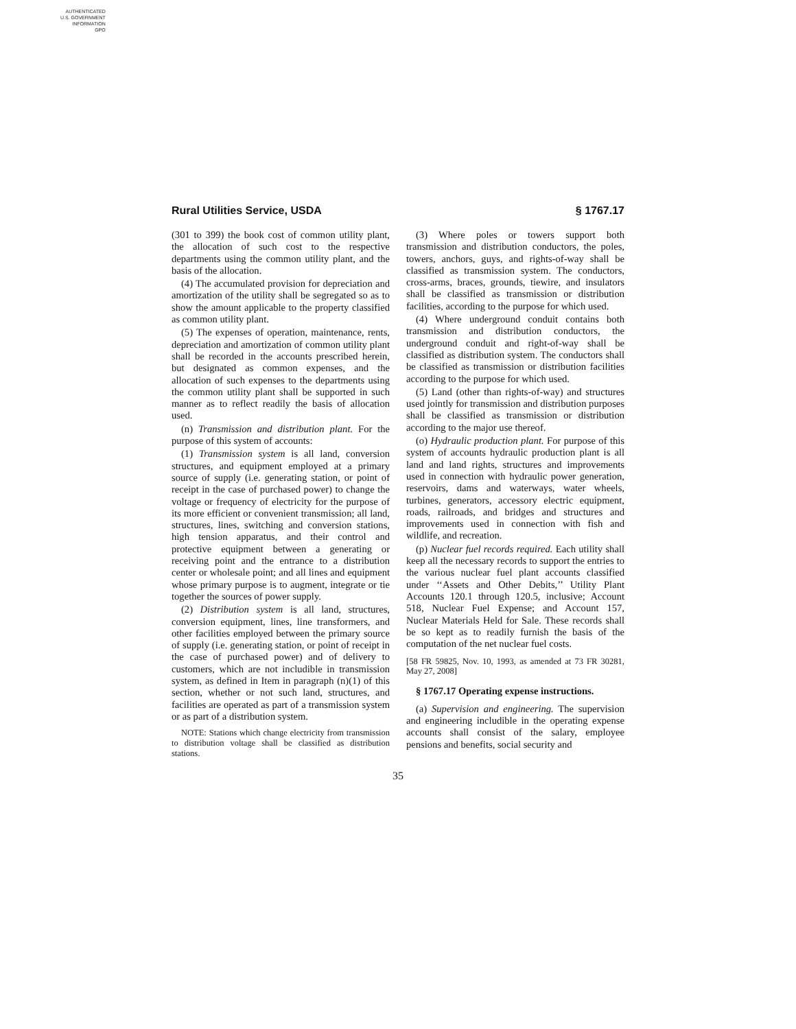AUTHENTICATED
U.S. GOVERNMENT
INFORMATION
GPO
Rural Utilities Service, USDA § 1767.17
(301 to 399) the book cost of common utility plant, the allocation of such cost to the respective departments using the common utility plant, and the basis of the allocation.
(4) The accumulated provision for depreciation and amortization of the utility shall be segregated so as to show the amount applicable to the property classified as common utility plant.
(5) The expenses of operation, maintenance, rents, depreciation and amortization of common utility plant shall be recorded in the accounts prescribed herein, but designated as common expenses, and the allocation of such expenses to the departments using the common utility plant shall be supported in such manner as to reflect readily the basis of allocation used.
(n) Transmission and distribution plant. For the purpose of this system of accounts:
(1) Transmission system is all land, conversion structures, and equipment employed at a primary source of supply (i.e. generating station, or point of receipt in the case of purchased power) to change the voltage or frequency of electricity for the purpose of its more efficient or convenient transmission; all land, structures, lines, switching and conversion stations, high tension apparatus, and their control and protective equipment between a generating or receiving point and the entrance to a distribution center or wholesale point; and all lines and equipment whose primary purpose is to augment, integrate or tie together the sources of power supply.
(2) Distribution system is all land, structures, conversion equipment, lines, line transformers, and other facilities employed between the primary source of supply (i.e. generating station, or point of receipt in the case of purchased power) and of delivery to customers, which are not includible in transmission system, as defined in Item in paragraph (n)(1) of this section, whether or not such land, structures, and facilities are operated as part of a transmission system or as part of a distribution system.
NOTE: Stations which change electricity from transmission to distribution voltage shall be classified as distribution stations.
(3) Where poles or towers support both transmission and distribution conductors, the poles, towers, anchors, guys, and rights-of-way shall be classified as transmission system. The conductors, cross-arms, braces, grounds, tiewire, and insulators shall be classified as transmission or distribution facilities, according to the purpose for which used.
(4) Where underground conduit contains both transmission and distribution conductors, the underground conduit and right-of-way shall be classified as distribution system. The conductors shall be classified as transmission or distribution facilities according to the purpose for which used.
(5) Land (other than rights-of-way) and structures used jointly for transmission and distribution purposes shall be classified as transmission or distribution according to the major use thereof.
(o) Hydraulic production plant. For purpose of this system of accounts hydraulic production plant is all land and land rights, structures and improvements used in connection with hydraulic power generation, reservoirs, dams and waterways, water wheels, turbines, generators, accessory electric equipment, roads, railroads, and bridges and structures and improvements used in connection with fish and wildlife, and recreation.
(p) Nuclear fuel records required. Each utility shall keep all the necessary records to support the entries to the various nuclear fuel plant accounts classified under ‘‘Assets and Other Debits,’’ Utility Plant Accounts 120.1 through 120.5, inclusive; Account 518, Nuclear Fuel Expense; and Account 157, Nuclear Materials Held for Sale. These records shall be so kept as to readily furnish the basis of the computation of the net nuclear fuel costs.
[58 FR 59825, Nov. 10, 1993, as amended at 73 FR 30281, May 27, 2008]
§ 1767.17 Operating expense instructions.
(a) Supervision and engineering. The supervision and engineering includible in the operating expense accounts shall consist of the salary, employee pensions and benefits, social security and
35